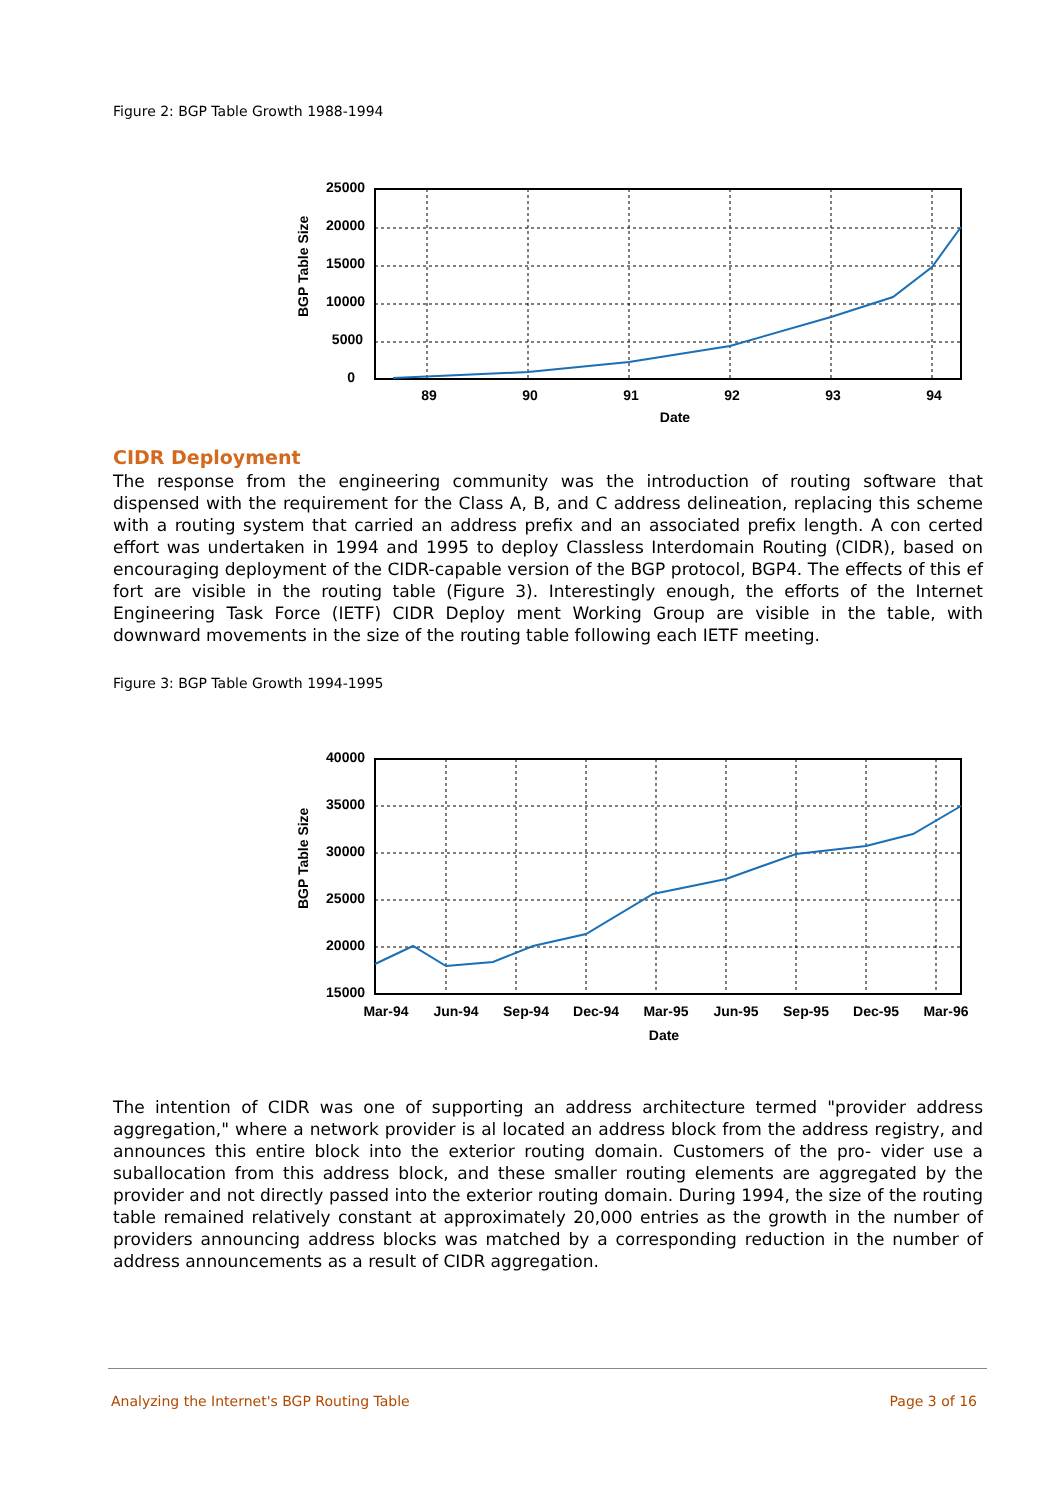Figure 2: BGP Table Growth 1988-1994
BGP Table Size
25000
20000
15000
10000
5000
0
89
90
91
92
93
94
Date
CIDR Deployment
The response from the engineering community was the introduction of routing software that dispensed with the requirement for the Class A, B, and C address delineation, replacing this scheme with a routing system that carried an address prefix and an associated prefix length. A con certed effort was undertaken in 1994 and 1995 to deploy Classless Interdomain Routing (CIDR), based on encouraging deployment of the CIDR-capable version of the BGP protocol, BGP4. The effects of this ef fort are visible in the routing table (Figure 3). Interestingly enough, the efforts of the Internet Engineering Task Force (IETF) CIDR Deploy ment Working Group are visible in the table, with downward movements in the size of the routing table following each IETF meeting.
Figure 3: BGP Table Growth 1994-1995
BGP Table Size
40000
35000
30000
25000
20000
15000
Mar-94
Jun-94
Sep-94
Dec-94
Mar-95
Jun-95
Sep-95
Dec-95
Mar-96
Date
The intention of CIDR was one of supporting an address architecture termed "provider address aggregation," where a network provider is al located an address block from the address registry, and announces this entire block into the exterior routing domain. Customers of the pro- vider use a suballocation from this address block, and these smaller routing elements are aggregated by the provider and not directly passed into the exterior routing domain. During 1994, the size of the routing table remained relatively constant at approximately 20,000 entries as the growth in the number of providers announcing address blocks was matched by a corresponding reduction in the number of address announcements as a result of CIDR aggregation.
Analyzing the Internet's BGP Routing Table Page 3 of 16